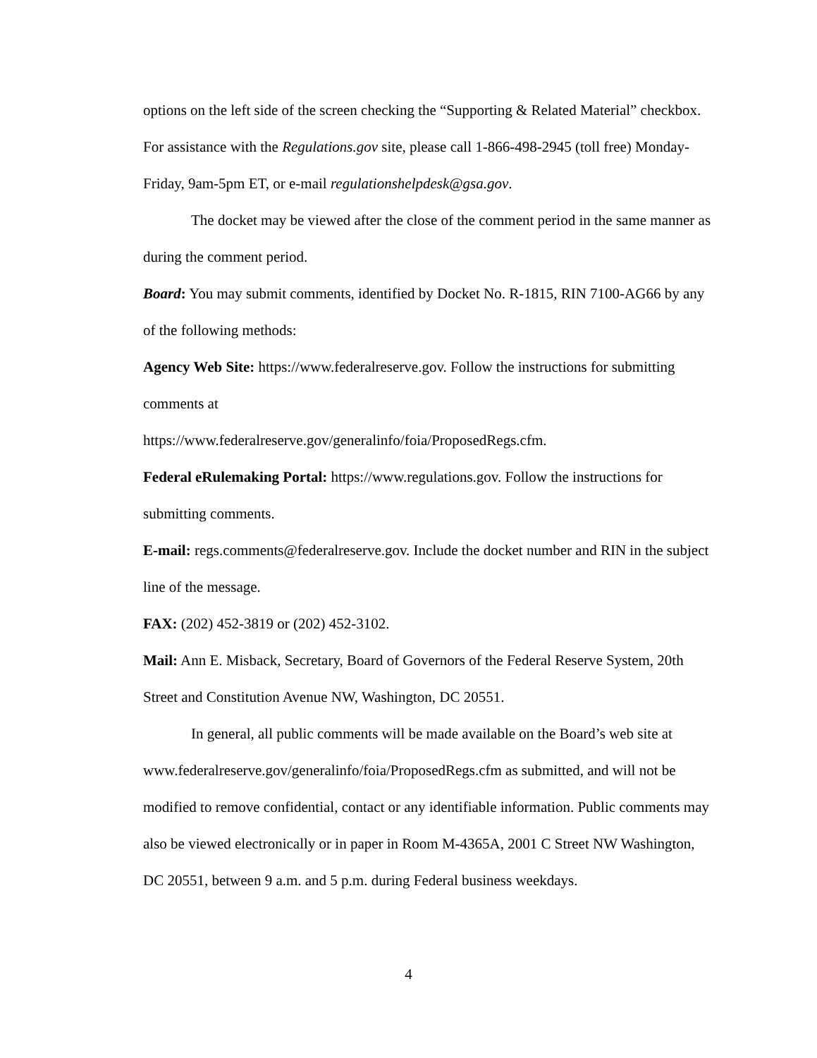options on the left side of the screen checking the “Supporting & Related Material” checkbox. For assistance with the Regulations.gov site, please call 1-866-498-2945 (toll free) Monday-Friday, 9am-5pm ET, or e-mail regulationshelpdesk@gsa.gov.
The docket may be viewed after the close of the comment period in the same manner as during the comment period.
Board: You may submit comments, identified by Docket No. R-1815, RIN 7100-AG66 by any of the following methods:
Agency Web Site: https://www.federalreserve.gov. Follow the instructions for submitting comments at
https://www.federalreserve.gov/generalinfo/foia/ProposedRegs.cfm.
Federal eRulemaking Portal: https://www.regulations.gov. Follow the instructions for submitting comments.
E-mail: regs.comments@federalreserve.gov. Include the docket number and RIN in the subject line of the message.
FAX: (202) 452-3819 or (202) 452-3102.
Mail: Ann E. Misback, Secretary, Board of Governors of the Federal Reserve System, 20th Street and Constitution Avenue NW, Washington, DC 20551.
In general, all public comments will be made available on the Board’s web site at www.federalreserve.gov/generalinfo/foia/ProposedRegs.cfm as submitted, and will not be modified to remove confidential, contact or any identifiable information. Public comments may also be viewed electronically or in paper in Room M-4365A, 2001 C Street NW Washington, DC 20551, between 9 a.m. and 5 p.m. during Federal business weekdays.
4